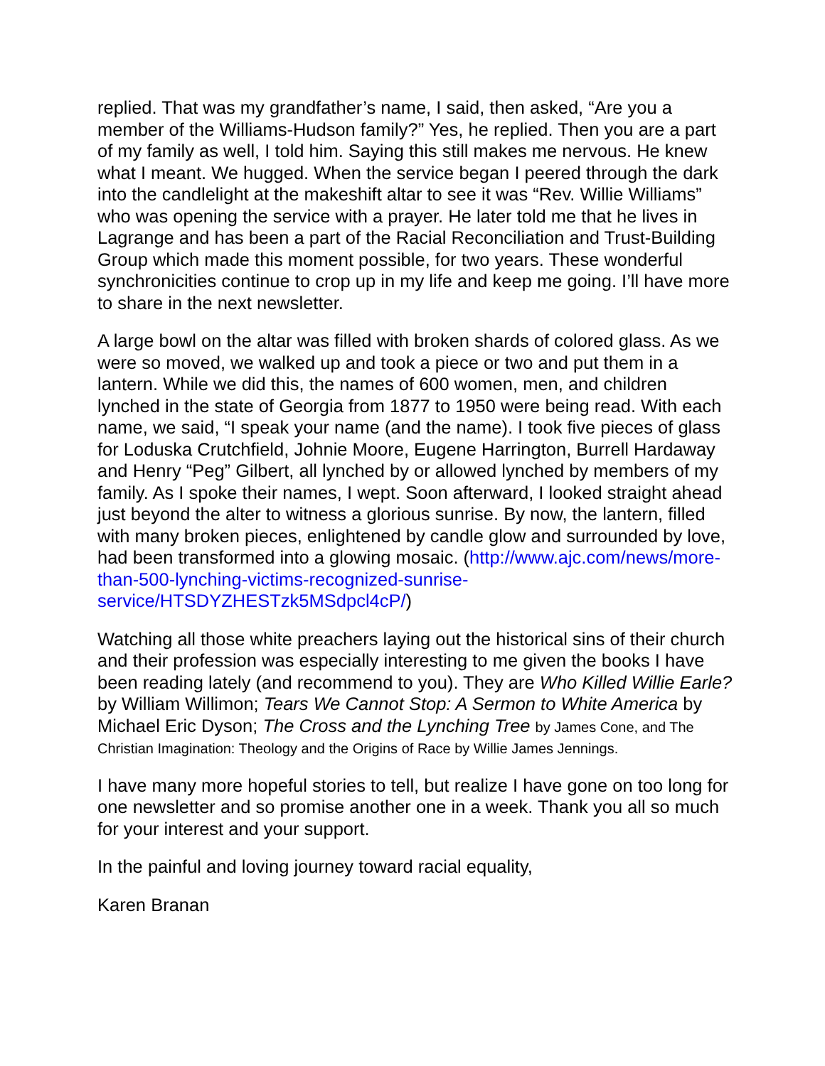replied. That was my grandfather’s name, I said, then asked, “Are you a member of the Williams-Hudson family?” Yes, he replied. Then you are a part of my family as well, I told him. Saying this still makes me nervous. He knew what I meant. We hugged. When the service began I peered through the dark into the candlelight at the makeshift altar to see it was “Rev. Willie Williams” who was opening the service with a prayer. He later told me that he lives in Lagrange and has been a part of the Racial Reconciliation and Trust-Building Group which made this moment possible, for two years. These wonderful synchronicities continue to crop up in my life and keep me going. I’ll have more to share in the next newsletter.
A large bowl on the altar was filled with broken shards of colored glass. As we were so moved, we walked up and took a piece or two and put them in a lantern. While we did this, the names of 600 women, men, and children lynched in the state of Georgia from 1877 to 1950 were being read. With each name, we said, “I speak your name (and the name). I took five pieces of glass for Loduska Crutchfield, Johnie Moore, Eugene Harrington, Burrell Hardaway and Henry “Peg” Gilbert, all lynched by or allowed lynched by members of my family. As I spoke their names, I wept. Soon afterward, I looked straight ahead just beyond the alter to witness a glorious sunrise. By now, the lantern, filled with many broken pieces, enlightened by candle glow and surrounded by love, had been transformed into a glowing mosaic. (http://www.ajc.com/news/more-than-500-lynching-victims-recognized-sunrise-service/HTSDYZHESTzk5MSdpcl4cP/)
Watching all those white preachers laying out the historical sins of their church and their profession was especially interesting to me given the books I have been reading lately (and recommend to you). They are Who Killed Willie Earle? by William Willimon; Tears We Cannot Stop: A Sermon to White America by Michael Eric Dyson; The Cross and the Lynching Tree by James Cone, and The Christian Imagination: Theology and the Origins of Race by Willie James Jennings.
I have many more hopeful stories to tell, but realize I have gone on too long for one newsletter and so promise another one in a week. Thank you all so much for your interest and your support.
In the painful and loving journey toward racial equality,
Karen Branan